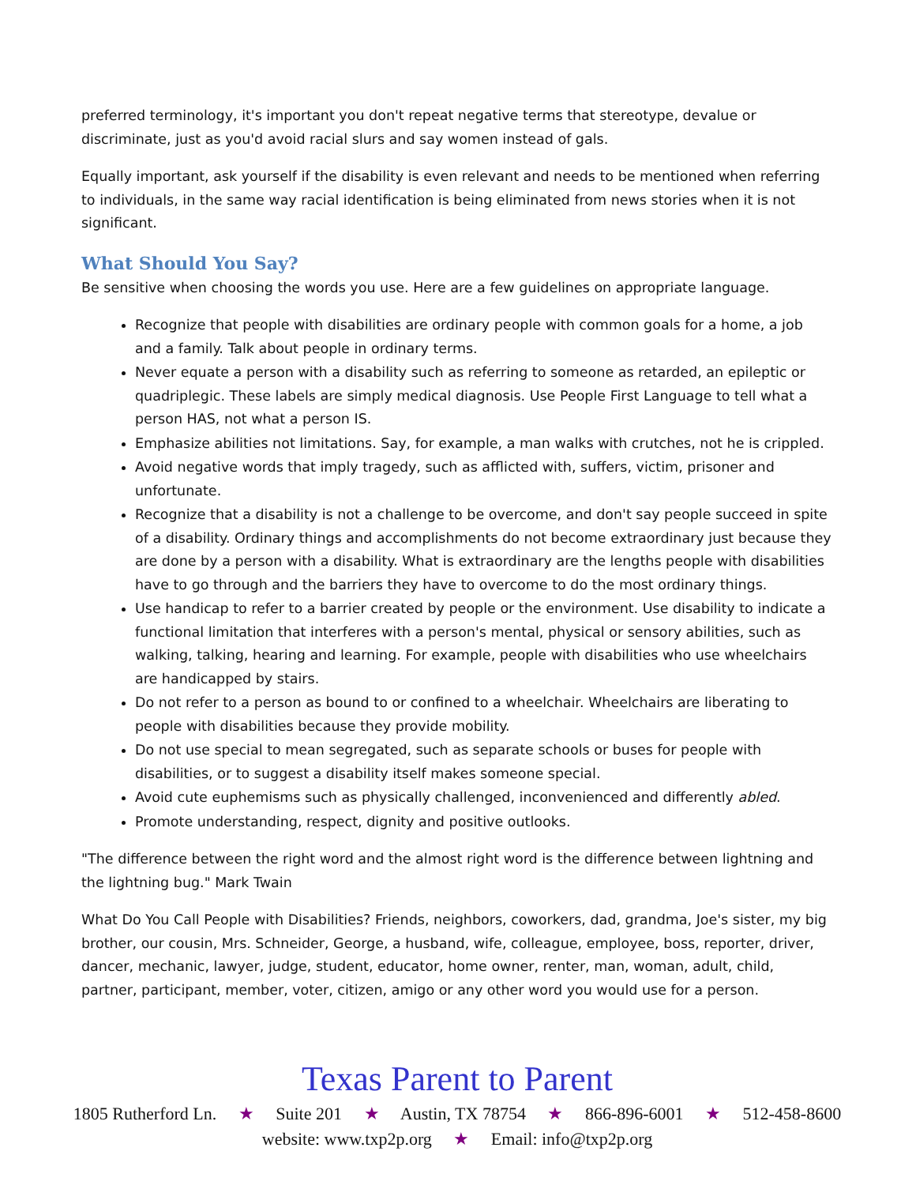preferred terminology, it's important you don't repeat negative terms that stereotype, devalue or discriminate, just as you'd avoid racial slurs and say women instead of gals.
Equally important, ask yourself if the disability is even relevant and needs to be mentioned when referring to individuals, in the same way racial identification is being eliminated from news stories when it is not significant.
What Should You Say?
Be sensitive when choosing the words you use. Here are a few guidelines on appropriate language.
Recognize that people with disabilities are ordinary people with common goals for a home, a job and a family. Talk about people in ordinary terms.
Never equate a person with a disability such as referring to someone as retarded, an epileptic or quadriplegic. These labels are simply medical diagnosis. Use People First Language to tell what a person HAS, not what a person IS.
Emphasize abilities not limitations. Say, for example, a man walks with crutches, not he is crippled.
Avoid negative words that imply tragedy, such as afflicted with, suffers, victim, prisoner and unfortunate.
Recognize that a disability is not a challenge to be overcome, and don't say people succeed in spite of a disability. Ordinary things and accomplishments do not become extraordinary just because they are done by a person with a disability. What is extraordinary are the lengths people with disabilities have to go through and the barriers they have to overcome to do the most ordinary things.
Use handicap to refer to a barrier created by people or the environment. Use disability to indicate a functional limitation that interferes with a person's mental, physical or sensory abilities, such as walking, talking, hearing and learning. For example, people with disabilities who use wheelchairs are handicapped by stairs.
Do not refer to a person as bound to or confined to a wheelchair. Wheelchairs are liberating to people with disabilities because they provide mobility.
Do not use special to mean segregated, such as separate schools or buses for people with disabilities, or to suggest a disability itself makes someone special.
Avoid cute euphemisms such as physically challenged, inconvenienced and differently abled.
Promote understanding, respect, dignity and positive outlooks.
"The difference between the right word and the almost right word is the difference between lightning and the lightning bug." Mark Twain
What Do You Call People with Disabilities? Friends, neighbors, coworkers, dad, grandma, Joe's sister, my big brother, our cousin, Mrs. Schneider, George, a husband, wife, colleague, employee, boss, reporter, driver, dancer, mechanic, lawyer, judge, student, educator, home owner, renter, man, woman, adult, child, partner, participant, member, voter, citizen, amigo or any other word you would use for a person.
Texas Parent to Parent
1805 Rutherford Ln. ★ Suite 201 ★ Austin, TX 78754 ★ 866-896-6001 ★ 512-458-8600
website: www.txp2p.org ★ Email: info@txp2p.org